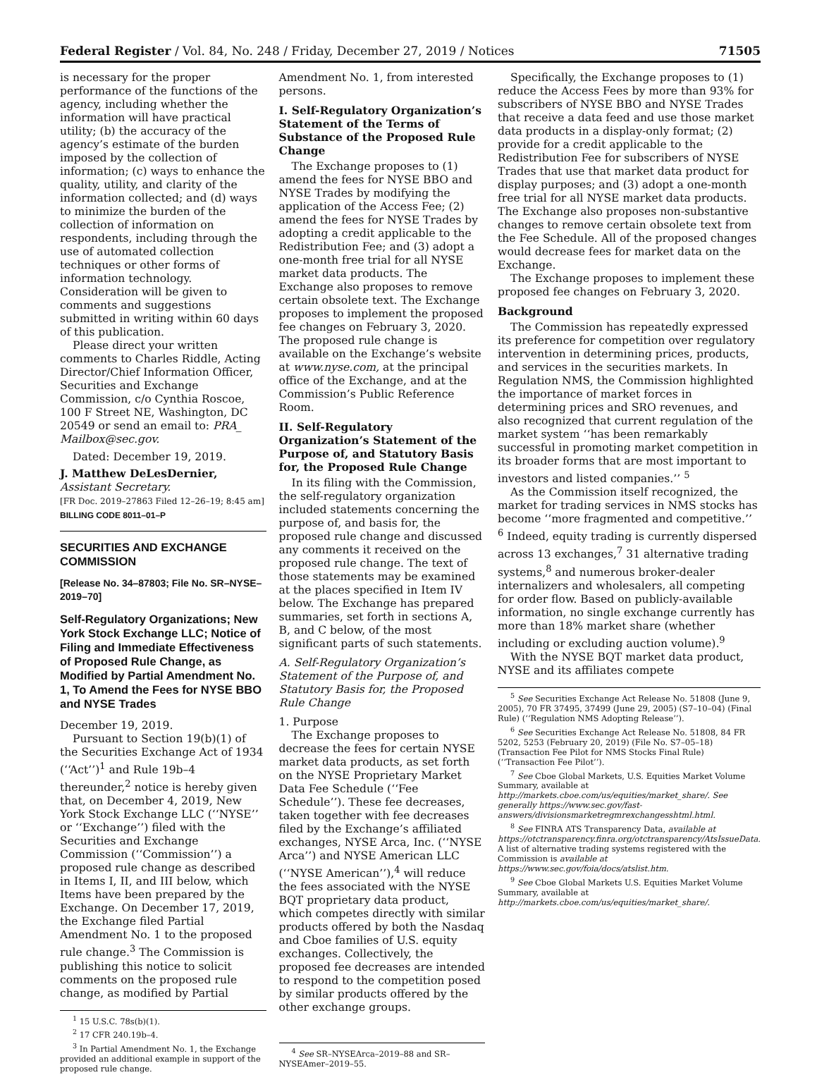Federal Register / Vol. 84, No. 248 / Friday, December 27, 2019 / Notices 71505
is necessary for the proper performance of the functions of the agency, including whether the information will have practical utility; (b) the accuracy of the agency’s estimate of the burden imposed by the collection of information; (c) ways to enhance the quality, utility, and clarity of the information collected; and (d) ways to minimize the burden of the collection of information on respondents, including through the use of automated collection techniques or other forms of information technology. Consideration will be given to comments and suggestions submitted in writing within 60 days of this publication.
Please direct your written comments to Charles Riddle, Acting Director/Chief Information Officer, Securities and Exchange Commission, c/o Cynthia Roscoe, 100 F Street NE, Washington, DC 20549 or send an email to: PRA_ Mailbox@sec.gov.
Dated: December 19, 2019.
J. Matthew DeLesDernier,
Assistant Secretary.
[FR Doc. 2019–27863 Filed 12–26–19; 8:45 am]
BILLING CODE 8011–01–P
SECURITIES AND EXCHANGE COMMISSION
[Release No. 34–87803; File No. SR–NYSE–2019–70]
Self-Regulatory Organizations; New York Stock Exchange LLC; Notice of Filing and Immediate Effectiveness of Proposed Rule Change, as Modified by Partial Amendment No. 1, To Amend the Fees for NYSE BBO and NYSE Trades
December 19, 2019.
Pursuant to Section 19(b)(1) of the Securities Exchange Act of 1934 (‘‘Act’’)<sup>1</sup> and Rule 19b–4 thereunder,<sup>2</sup> notice is hereby given that, on December 4, 2019, New York Stock Exchange LLC (‘‘NYSE’’ or ‘‘Exchange’’) filed with the Securities and Exchange Commission (‘‘Commission’’) a proposed rule change as described in Items I, II, and III below, which Items have been prepared by the Exchange. On December 17, 2019, the Exchange filed Partial Amendment No. 1 to the proposed rule change.<sup>3</sup> The Commission is publishing this notice to solicit comments on the proposed rule change, as modified by Partial
<sup>1</sup> 15 U.S.C. 78s(b)(1).
<sup>2</sup> 17 CFR 240.19b–4.
<sup>3</sup> In Partial Amendment No. 1, the Exchange provided an additional example in support of the proposed rule change.
Amendment No. 1, from interested persons.
I. Self-Regulatory Organization’s Statement of the Terms of Substance of the Proposed Rule Change
The Exchange proposes to (1) amend the fees for NYSE BBO and NYSE Trades by modifying the application of the Access Fee; (2) amend the fees for NYSE Trades by adopting a credit applicable to the Redistribution Fee; and (3) adopt a one-month free trial for all NYSE market data products. The Exchange also proposes to remove certain obsolete text. The Exchange proposes to implement the proposed fee changes on February 3, 2020. The proposed rule change is available on the Exchange’s website at www.nyse.com, at the principal office of the Exchange, and at the Commission’s Public Reference Room.
II. Self-Regulatory Organization’s Statement of the Purpose of, and Statutory Basis for, the Proposed Rule Change
In its filing with the Commission, the self-regulatory organization included statements concerning the purpose of, and basis for, the proposed rule change and discussed any comments it received on the proposed rule change. The text of those statements may be examined at the places specified in Item IV below. The Exchange has prepared summaries, set forth in sections A, B, and C below, of the most significant parts of such statements.
A. Self-Regulatory Organization’s Statement of the Purpose of, and Statutory Basis for, the Proposed Rule Change
1. Purpose
The Exchange proposes to decrease the fees for certain NYSE market data products, as set forth on the NYSE Proprietary Market Data Fee Schedule (‘‘Fee Schedule’’). These fee decreases, taken together with fee decreases filed by the Exchange’s affiliated exchanges, NYSE Arca, Inc. (‘‘NYSE Arca’’) and NYSE American LLC (‘‘NYSE American’’),<sup>4</sup> will reduce the fees associated with the NYSE BQT proprietary data product, which competes directly with similar products offered by both the Nasdaq and Cboe families of U.S. equity exchanges. Collectively, the proposed fee decreases are intended to respond to the competition posed by similar products offered by the other exchange groups.
<sup>4</sup> See SR–NYSEArca–2019–88 and SR–NYSEAmer–2019–55.
Specifically, the Exchange proposes to (1) reduce the Access Fees by more than 93% for subscribers of NYSE BBO and NYSE Trades that receive a data feed and use those market data products in a display-only format; (2) provide for a credit applicable to the Redistribution Fee for subscribers of NYSE Trades that use that market data product for display purposes; and (3) adopt a one-month free trial for all NYSE market data products. The Exchange also proposes non-substantive changes to remove certain obsolete text from the Fee Schedule. All of the proposed changes would decrease fees for market data on the Exchange.
The Exchange proposes to implement these proposed fee changes on February 3, 2020.
Background
The Commission has repeatedly expressed its preference for competition over regulatory intervention in determining prices, products, and services in the securities markets. In Regulation NMS, the Commission highlighted the importance of market forces in determining prices and SRO revenues, and also recognized that current regulation of the market system ‘‘has been remarkably successful in promoting market competition in its broader forms that are most important to investors and listed companies.’’ <sup>5</sup>
As the Commission itself recognized, the market for trading services in NMS stocks has become ‘‘more fragmented and competitive.’’ <sup>6</sup> Indeed, equity trading is currently dispersed across 13 exchanges,<sup>7</sup> 31 alternative trading systems,<sup>8</sup> and numerous broker-dealer internalizers and wholesalers, all competing for order flow. Based on publicly-available information, no single exchange currently has more than 18% market share (whether including or excluding auction volume).<sup>9</sup>
With the NYSE BQT market data product, NYSE and its affiliates compete
<sup>5</sup> See Securities Exchange Act Release No. 51808 (June 9, 2005), 70 FR 37495, 37499 (June 29, 2005) (S7–10–04) (Final Rule) (‘‘Regulation NMS Adopting Release’’).
<sup>6</sup> See Securities Exchange Act Release No. 51808, 84 FR 5202, 5253 (February 20, 2019) (File No. S7–05–18) (Transaction Fee Pilot for NMS Stocks Final Rule) (‘‘Transaction Fee Pilot’’).
<sup>7</sup> See Cboe Global Markets, U.S. Equities Market Volume Summary, available at http://markets.cboe.com/us/equities/market_share/. See generally https://www.sec.gov/fast-answers/divisionsmarketregmrexchangesshtml.html.
<sup>8</sup> See FINRA ATS Transparency Data, available at https://otctransparency.finra.org/otctransparency/AtsIssueData. A list of alternative trading systems registered with the Commission is available at https://www.sec.gov/foia/docs/atslist.htm.
<sup>9</sup> See Cboe Global Markets U.S. Equities Market Volume Summary, available at http://markets.cboe.com/us/equities/market_share/.